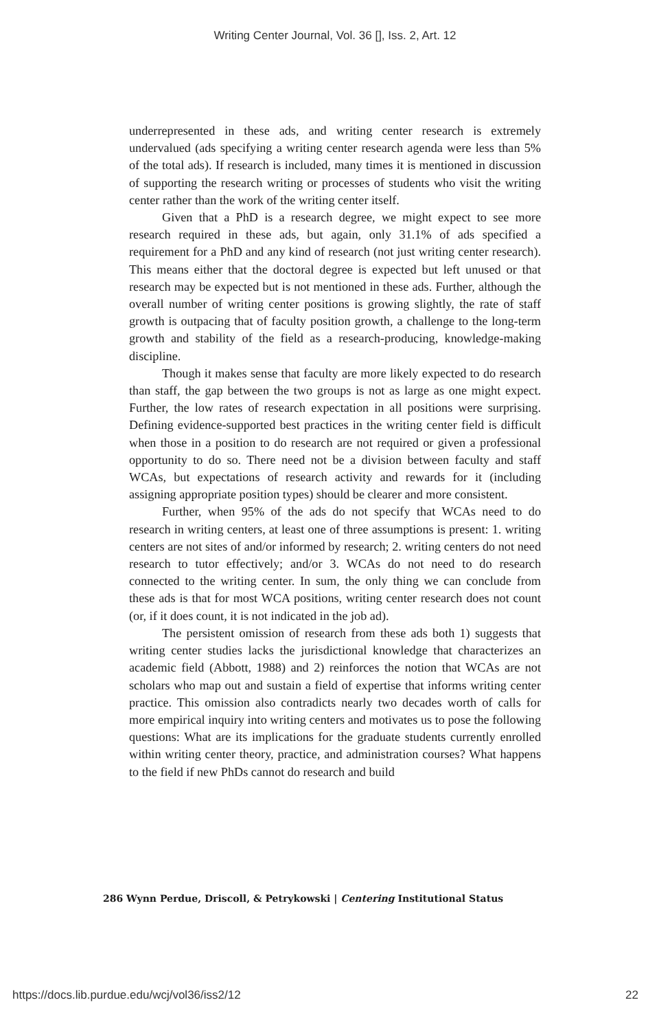Writing Center Journal, Vol. 36 [], Iss. 2, Art. 12
underrepresented in these ads, and writing center research is extremely undervalued (ads specifying a writing center research agenda were less than 5% of the total ads). If research is included, many times it is mentioned in discussion of supporting the research writing or processes of students who visit the writing center rather than the work of the writing center itself.
Given that a PhD is a research degree, we might expect to see more research required in these ads, but again, only 31.1% of ads specified a requirement for a PhD and any kind of research (not just writing center research). This means either that the doctoral degree is expected but left unused or that research may be expected but is not mentioned in these ads. Further, although the overall number of writing center positions is growing slightly, the rate of staff growth is outpacing that of faculty position growth, a challenge to the long-term growth and stability of the field as a research-producing, knowledge-making discipline.
Though it makes sense that faculty are more likely expected to do research than staff, the gap between the two groups is not as large as one might expect. Further, the low rates of research expectation in all positions were surprising. Defining evidence-supported best practices in the writing center field is difficult when those in a position to do research are not required or given a professional opportunity to do so. There need not be a division between faculty and staff WCAs, but expectations of research activity and rewards for it (including assigning appropriate position types) should be clearer and more consistent.
Further, when 95% of the ads do not specify that WCAs need to do research in writing centers, at least one of three assumptions is present: 1. writing centers are not sites of and/or informed by research; 2. writing centers do not need research to tutor effectively; and/or 3. WCAs do not need to do research connected to the writing center. In sum, the only thing we can conclude from these ads is that for most WCA positions, writing center research does not count (or, if it does count, it is not indicated in the job ad).
The persistent omission of research from these ads both 1) suggests that writing center studies lacks the jurisdictional knowledge that characterizes an academic field (Abbott, 1988) and 2) reinforces the notion that WCAs are not scholars who map out and sustain a field of expertise that informs writing center practice. This omission also contradicts nearly two decades worth of calls for more empirical inquiry into writing centers and motivates us to pose the following questions: What are its implications for the graduate students currently enrolled within writing center theory, practice, and administration courses? What happens to the field if new PhDs cannot do research and build
286 Wynn Perdue, Driscoll, & Petrykowski | Centering Institutional Status
https://docs.lib.purdue.edu/wcj/vol36/iss2/12
22